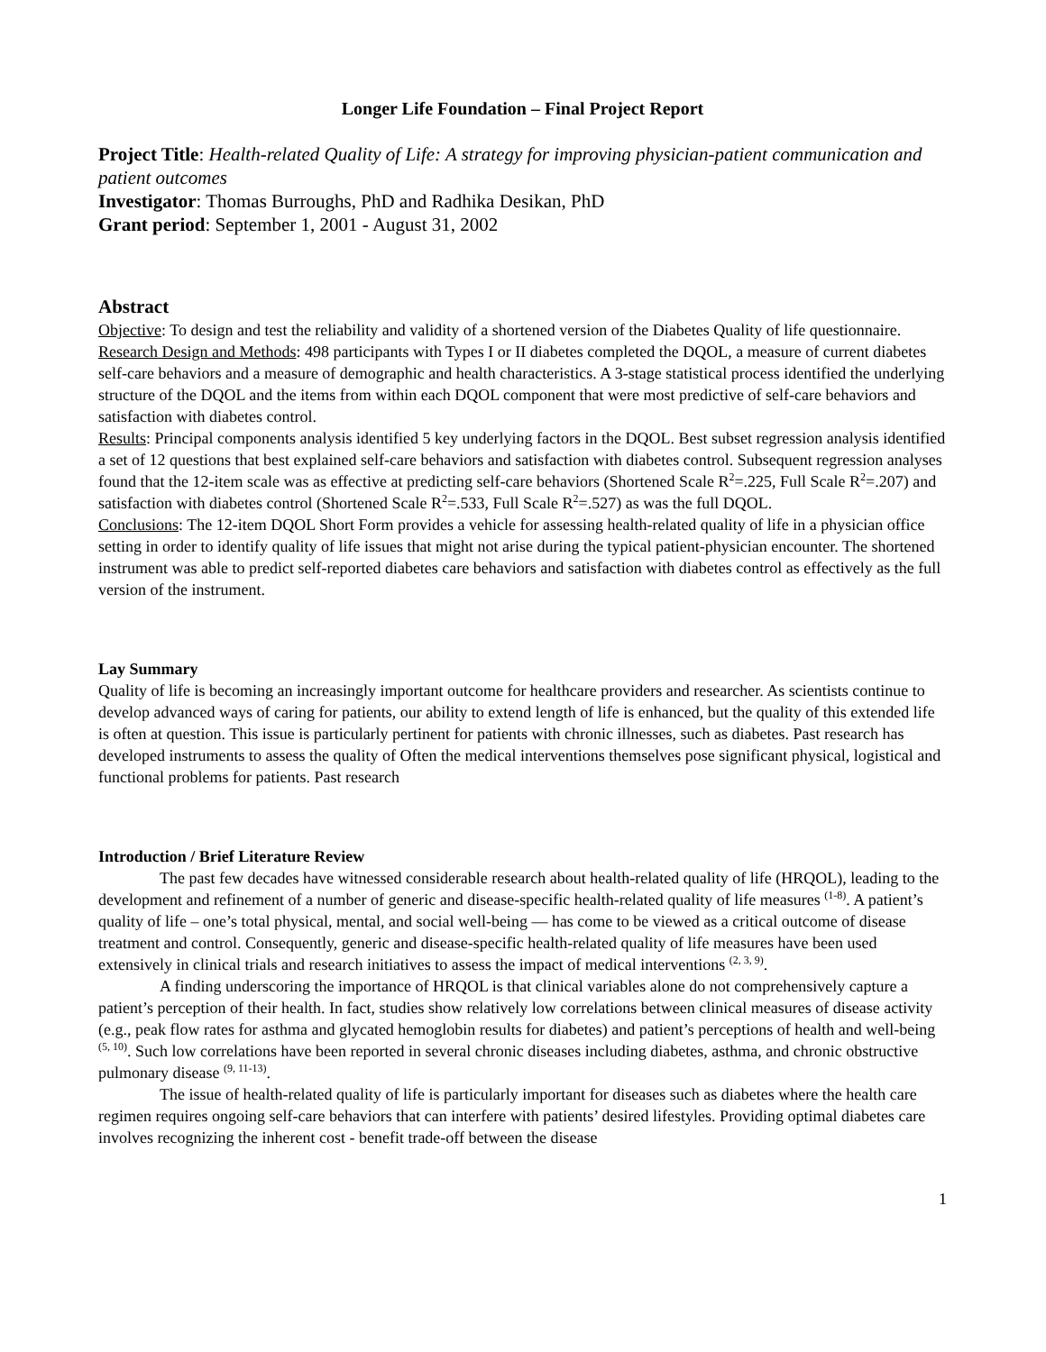Longer Life Foundation – Final Project Report
Project Title: Health-related Quality of Life: A strategy for improving physician-patient communication and patient outcomes
Investigator: Thomas Burroughs, PhD and Radhika Desikan, PhD
Grant period: September 1, 2001 - August 31, 2002
Abstract
Objective: To design and test the reliability and validity of a shortened version of the Diabetes Quality of life questionnaire.
Research Design and Methods: 498 participants with Types I or II diabetes completed the DQOL, a measure of current diabetes self-care behaviors and a measure of demographic and health characteristics. A 3-stage statistical process identified the underlying structure of the DQOL and the items from within each DQOL component that were most predictive of self-care behaviors and satisfaction with diabetes control.
Results: Principal components analysis identified 5 key underlying factors in the DQOL. Best subset regression analysis identified a set of 12 questions that best explained self-care behaviors and satisfaction with diabetes control. Subsequent regression analyses found that the 12-item scale was as effective at predicting self-care behaviors (Shortened Scale R<sup>2</sup>=.225, Full Scale R<sup>2</sup>=.207) and satisfaction with diabetes control (Shortened Scale R<sup>2</sup>=.533, Full Scale R<sup>2</sup>=.527) as was the full DQOL.
Conclusions: The 12-item DQOL Short Form provides a vehicle for assessing health-related quality of life in a physician office setting in order to identify quality of life issues that might not arise during the typical patient-physician encounter. The shortened instrument was able to predict self-reported diabetes care behaviors and satisfaction with diabetes control as effectively as the full version of the instrument.
Lay Summary
Quality of life is becoming an increasingly important outcome for healthcare providers and researcher. As scientists continue to develop advanced ways of caring for patients, our ability to extend length of life is enhanced, but the quality of this extended life is often at question. This issue is particularly pertinent for patients with chronic illnesses, such as diabetes. Past research has developed instruments to assess the quality of Often the medical interventions themselves pose significant physical, logistical and functional problems for patients. Past research
Introduction / Brief Literature Review
The past few decades have witnessed considerable research about health-related quality of life (HRQOL), leading to the development and refinement of a number of generic and disease-specific health-related quality of life measures <sup>(1-8)</sup>. A patient’s quality of life – one’s total physical, mental, and social well-being — has come to be viewed as a critical outcome of disease treatment and control. Consequently, generic and disease-specific health-related quality of life measures have been used extensively in clinical trials and research initiatives to assess the impact of medical interventions <sup>(2, 3, 9)</sup>.
A finding underscoring the importance of HRQOL is that clinical variables alone do not comprehensively capture a patient’s perception of their health. In fact, studies show relatively low correlations between clinical measures of disease activity (e.g., peak flow rates for asthma and glycated hemoglobin results for diabetes) and patient’s perceptions of health and well-being <sup>(5, 10)</sup>. Such low correlations have been reported in several chronic diseases including diabetes, asthma, and chronic obstructive pulmonary disease <sup>(9, 11-13)</sup>.
The issue of health-related quality of life is particularly important for diseases such as diabetes where the health care regimen requires ongoing self-care behaviors that can interfere with patients’ desired lifestyles. Providing optimal diabetes care involves recognizing the inherent cost - benefit trade-off between the disease
1